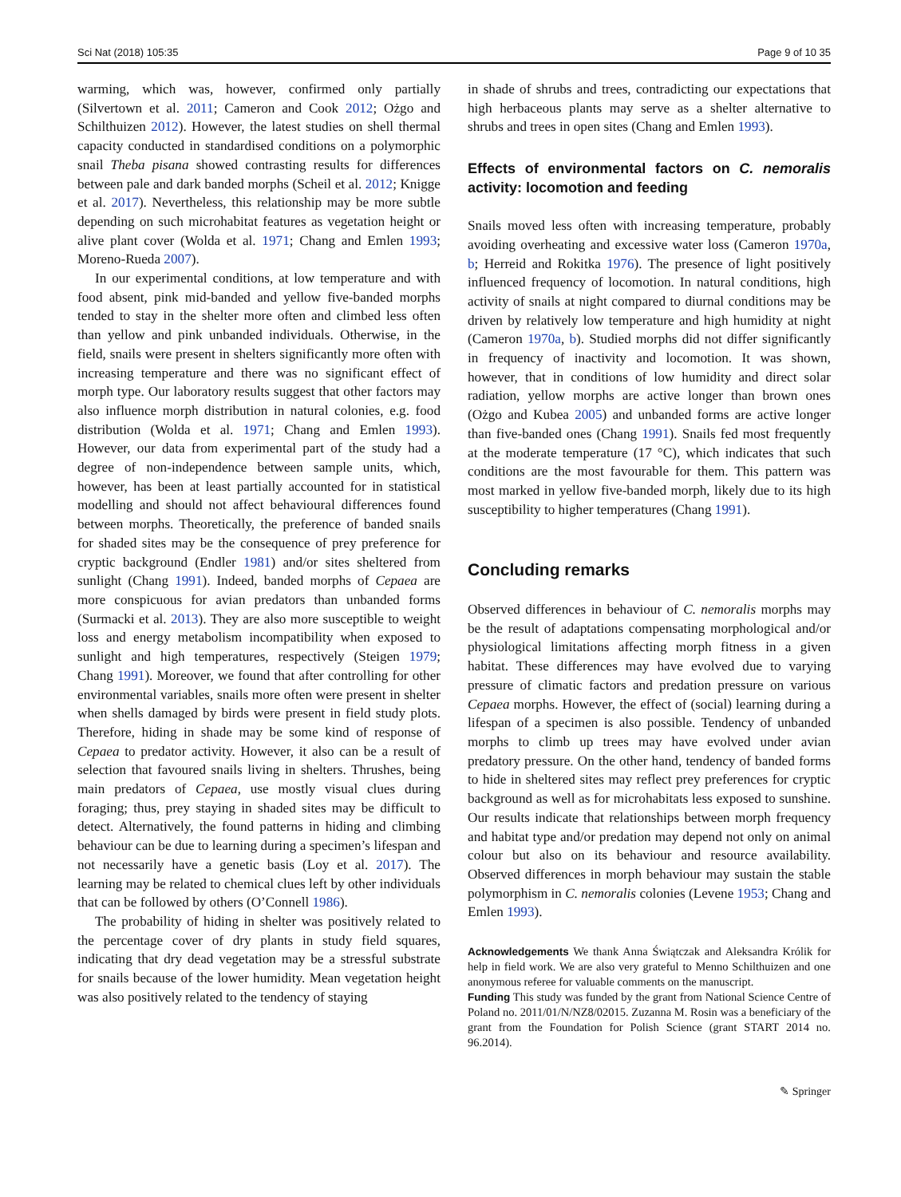Sci Nat (2018) 105:35 Page 9 of 10 35
warming, which was, however, confirmed only partially (Silvertown et al. 2011; Cameron and Cook 2012; Ożgo and Schilthuizen 2012). However, the latest studies on shell thermal capacity conducted in standardised conditions on a polymorphic snail Theba pisana showed contrasting results for differences between pale and dark banded morphs (Scheil et al. 2012; Knigge et al. 2017). Nevertheless, this relationship may be more subtle depending on such microhabitat features as vegetation height or alive plant cover (Wolda et al. 1971; Chang and Emlen 1993; Moreno-Rueda 2007).
In our experimental conditions, at low temperature and with food absent, pink mid-banded and yellow five-banded morphs tended to stay in the shelter more often and climbed less often than yellow and pink unbanded individuals. Otherwise, in the field, snails were present in shelters significantly more often with increasing temperature and there was no significant effect of morph type. Our laboratory results suggest that other factors may also influence morph distribution in natural colonies, e.g. food distribution (Wolda et al. 1971; Chang and Emlen 1993). However, our data from experimental part of the study had a degree of non-independence between sample units, which, however, has been at least partially accounted for in statistical modelling and should not affect behavioural differences found between morphs. Theoretically, the preference of banded snails for shaded sites may be the consequence of prey preference for cryptic background (Endler 1981) and/or sites sheltered from sunlight (Chang 1991). Indeed, banded morphs of Cepaea are more conspicuous for avian predators than unbanded forms (Surmacki et al. 2013). They are also more susceptible to weight loss and energy metabolism incompatibility when exposed to sunlight and high temperatures, respectively (Steigen 1979; Chang 1991). Moreover, we found that after controlling for other environmental variables, snails more often were present in shelter when shells damaged by birds were present in field study plots. Therefore, hiding in shade may be some kind of response of Cepaea to predator activity. However, it also can be a result of selection that favoured snails living in shelters. Thrushes, being main predators of Cepaea, use mostly visual clues during foraging; thus, prey staying in shaded sites may be difficult to detect. Alternatively, the found patterns in hiding and climbing behaviour can be due to learning during a specimen’s lifespan and not necessarily have a genetic basis (Loy et al. 2017). The learning may be related to chemical clues left by other individuals that can be followed by others (O’Connell 1986).
The probability of hiding in shelter was positively related to the percentage cover of dry plants in study field squares, indicating that dry dead vegetation may be a stressful substrate for snails because of the lower humidity. Mean vegetation height was also positively related to the tendency of staying
in shade of shrubs and trees, contradicting our expectations that high herbaceous plants may serve as a shelter alternative to shrubs and trees in open sites (Chang and Emlen 1993).
Effects of environmental factors on C. nemoralis activity: locomotion and feeding
Snails moved less often with increasing temperature, probably avoiding overheating and excessive water loss (Cameron 1970a, b; Herreid and Rokitka 1976). The presence of light positively influenced frequency of locomotion. In natural conditions, high activity of snails at night compared to diurnal conditions may be driven by relatively low temperature and high humidity at night (Cameron 1970a, b). Studied morphs did not differ significantly in frequency of inactivity and locomotion. It was shown, however, that in conditions of low humidity and direct solar radiation, yellow morphs are active longer than brown ones (Ożgo and Kubea 2005) and unbanded forms are active longer than five-banded ones (Chang 1991). Snails fed most frequently at the moderate temperature (17 °C), which indicates that such conditions are the most favourable for them. This pattern was most marked in yellow five-banded morph, likely due to its high susceptibility to higher temperatures (Chang 1991).
Concluding remarks
Observed differences in behaviour of C. nemoralis morphs may be the result of adaptations compensating morphological and/or physiological limitations affecting morph fitness in a given habitat. These differences may have evolved due to varying pressure of climatic factors and predation pressure on various Cepaea morphs. However, the effect of (social) learning during a lifespan of a specimen is also possible. Tendency of unbanded morphs to climb up trees may have evolved under avian predatory pressure. On the other hand, tendency of banded forms to hide in sheltered sites may reflect prey preferences for cryptic background as well as for microhabitats less exposed to sunshine. Our results indicate that relationships between morph frequency and habitat type and/or predation may depend not only on animal colour but also on its behaviour and resource availability. Observed differences in morph behaviour may sustain the stable polymorphism in C. nemoralis colonies (Levene 1953; Chang and Emlen 1993).
Acknowledgements We thank Anna Świątczak and Aleksandra Królik for help in field work. We are also very grateful to Menno Schilthuizen and one anonymous referee for valuable comments on the manuscript.
Funding This study was funded by the grant from National Science Centre of Poland no. 2011/01/N/NZ8/02015. Zuzanna M. Rosin was a beneficiary of the grant from the Foundation for Polish Science (grant START 2014 no. 96.2014).
✎ Springer